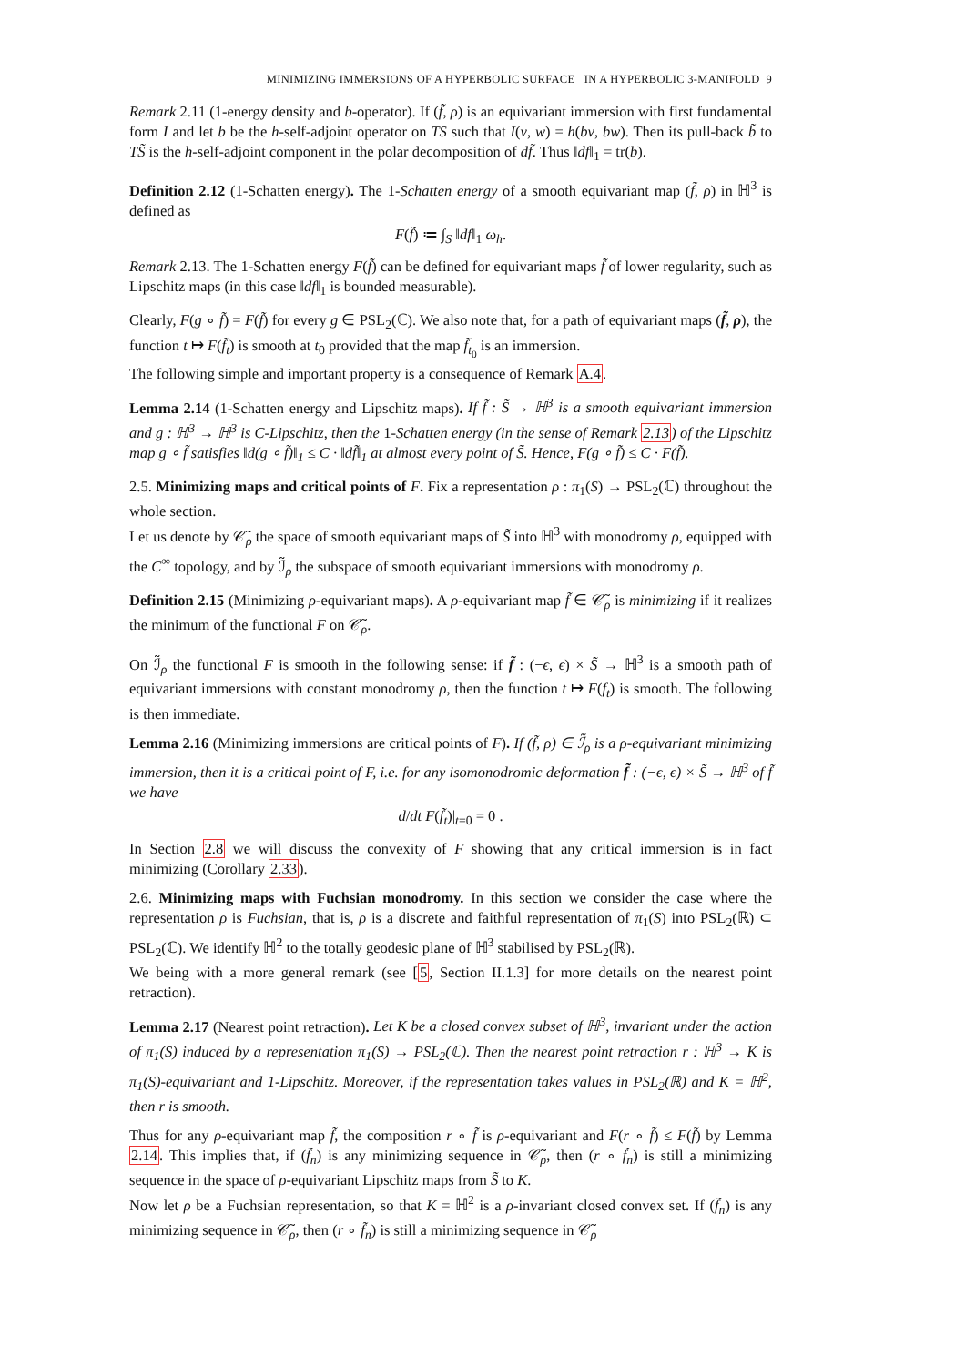MINIMIZING IMMERSIONS OF A HYPERBOLIC SURFACE IN A HYPERBOLIC 3-MANIFOLD 9
Remark 2.11 (1-energy density and b-operator). If (f̃, ρ) is an equivariant immersion with first fundamental form I and let b be the h-self-adjoint operator on TS such that I(v, w) = h(bv, bw). Then its pull-back b̃ to TS̃ is the h-self-adjoint component in the polar decomposition of df̃. Thus ‖df‖<sub>1</sub> = tr(b).
Definition 2.12 (1-Schatten energy). The 1-Schatten energy of a smooth equivariant map (f̃, ρ) in ℍ<sup>3</sup> is defined as
F(f̃) ≔ ∫<sub>S</sub> ‖df‖<sub>1</sub> ω<sub>h</sub>.
Remark 2.13. The 1-Schatten energy F(f̃) can be defined for equivariant maps f̃ of lower regularity, such as Lipschitz maps (in this case ‖df‖<sub>1</sub> is bounded measurable).
Clearly, F(g ∘ f̃) = F(f̃) for every g ∈ PSL<sub>2</sub>(ℂ). We also note that, for a path of equivariant maps (f̃, ρ), the function t ↦ F(f̃<sub>t</sub>) is smooth at t<sub>0</sub> provided that the map f̃<sub>t<sub>0</sub></sub> is an immersion.
The following simple and important property is a consequence of Remark A.4.
Lemma 2.14 (1-Schatten energy and Lipschitz maps). If f̃ : S̃ → ℍ<sup>3</sup> is a smooth equivariant immersion and g : ℍ<sup>3</sup> → ℍ<sup>3</sup> is C-Lipschitz, then the 1-Schatten energy (in the sense of Remark 2.13) of the Lipschitz map g ∘ f̃ satisfies ‖d(g ∘ f̃)‖<sub>1</sub> ≤ C · ‖df̃‖<sub>1</sub> at almost every point of S̃. Hence, F(g ∘ f̃) ≤ C · F(f̃).
2.5. Minimizing maps and critical points of F. Fix a representation ρ : π<sub>1</sub>(S) → PSL<sub>2</sub>(ℂ) throughout the whole section.
Let us denote by 𝒞̃<sub>ρ</sub> the space of smooth equivariant maps of S̃ into ℍ<sup>3</sup> with monodromy ρ, equipped with the C<sup>∞</sup> topology, and by ℐ̃<sub>ρ</sub> the subspace of smooth equivariant immersions with monodromy ρ.
Definition 2.15 (Minimizing ρ-equivariant maps). A ρ-equivariant map f̃ ∈ 𝒞̃<sub>ρ</sub> is minimizing if it realizes the minimum of the functional F on 𝒞̃<sub>ρ</sub>.
On ℐ̃<sub>ρ</sub> the functional F is smooth in the following sense: if f̃ : (−ϵ, ϵ) × S̃ → ℍ<sup>3</sup> is a smooth path of equivariant immersions with constant monodromy ρ, then the function t ↦ F(f<sub>t</sub>) is smooth. The following is then immediate.
Lemma 2.16 (Minimizing immersions are critical points of F). If (f̃, ρ) ∈ ℐ̃<sub>ρ</sub> is a ρ-equivariant minimizing immersion, then it is a critical point of F, i.e. for any isomonodromic deformation f̃ : (−ϵ, ϵ) × S̃ → ℍ<sup>3</sup> of f̃ we have
d/dt F(f̃<sub>t</sub>)|<sub>t=0</sub> = 0 .
In Section 2.8 we will discuss the convexity of F showing that any critical immersion is in fact minimizing (Corollary 2.33).
2.6. Minimizing maps with Fuchsian monodromy. In this section we consider the case where the representation ρ is Fuchsian, that is, ρ is a discrete and faithful representation of π<sub>1</sub>(S) into PSL<sub>2</sub>(ℝ) ⊂ PSL<sub>2</sub>(ℂ). We identify ℍ<sup>2</sup> to the totally geodesic plane of ℍ<sup>3</sup> stabilised by PSL<sub>2</sub>(ℝ).
We being with a more general remark (see [5, Section II.1.3] for more details on the nearest point retraction).
Lemma 2.17 (Nearest point retraction). Let K be a closed convex subset of ℍ<sup>3</sup>, invariant under the action of π<sub>1</sub>(S) induced by a representation π<sub>1</sub>(S) → PSL<sub>2</sub>(ℂ). Then the nearest point retraction r : ℍ<sup>3</sup> → K is π<sub>1</sub>(S)-equivariant and 1-Lipschitz. Moreover, if the representation takes values in PSL<sub>2</sub>(ℝ) and K = ℍ<sup>2</sup>, then r is smooth.
Thus for any ρ-equivariant map f̃, the composition r ∘ f̃ is ρ-equivariant and F(r ∘ f̃) ≤ F(f̃) by Lemma 2.14. This implies that, if (f̃<sub>n</sub>) is any minimizing sequence in 𝒞̃<sub>ρ</sub>, then (r ∘ f̃<sub>n</sub>) is still a minimizing sequence in the space of ρ-equivariant Lipschitz maps from S̃ to K.
Now let ρ be a Fuchsian representation, so that K = ℍ<sup>2</sup> is a ρ-invariant closed convex set. If (f̃<sub>n</sub>) is any minimizing sequence in 𝒞̃<sub>ρ</sub>, then (r ∘ f̃<sub>n</sub>) is still a minimizing sequence in 𝒞̃<sub>ρ</sub>